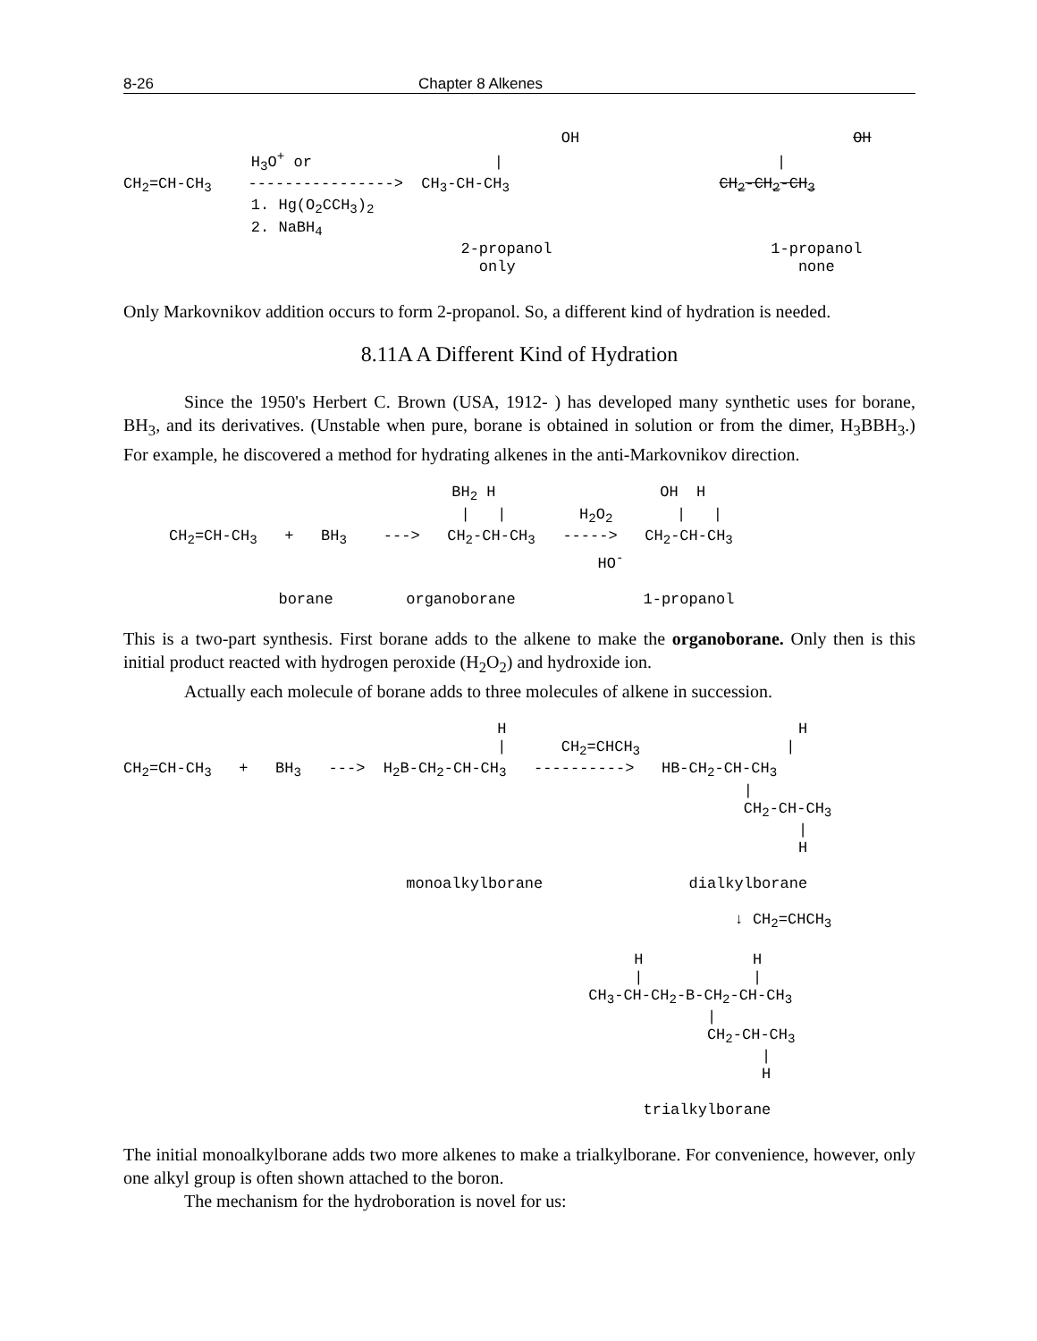8-26 Chapter 8 Alkenes
                                                OH                              OH
              H3O+ or                    |                              |
CH2=CH-CH3    ---------------->  CH3-CH-CH3                       CH2-CH2-CH3
              1. Hg(O2CCH3)2
              2. NaBH4
                                     2-propanol                        1-propanol
                                       only                               none
Only Markovnikov addition occurs to form 2-propanol. So, a different kind of hydration is needed.
8.11A A Different Kind of Hydration
Since the 1950's Herbert C. Brown (USA, 1912- ) has developed many synthetic uses for borane, BH<sub>3</sub>, and its derivatives. (Unstable when pure, borane is obtained in solution or from the dimer, H<sub>3</sub>BBH<sub>3</sub>.) For example, he discovered a method for hydrating alkenes in the anti-Markovnikov direction.
                                    BH2 H                  OH  H
                                     |   |        H2O2       |   |
     CH2=CH-CH3   +   BH3    --->   CH2-CH-CH3   ----->   CH2-CH-CH3
                                                    HO-

                 borane        organoborane              1-propanol
This is a two-part synthesis. First borane adds to the alkene to make the organoborane. Only then is this initial product reacted with hydrogen peroxide (H<sub>2</sub>O<sub>2</sub>) and hydroxide ion.
Actually each molecule of borane adds to three molecules of alkene in succession.
                                         H                                H
                                         |      CH2=CHCH3                |
CH2=CH-CH3   +   BH3   --->  H2B-CH2-CH-CH3   ---------->   HB-CH2-CH-CH3
                                                                    |
                                                                    CH2-CH-CH3
                                                                          |
                                                                          H

                               monoalkylborane                dialkylborane

                                                                   ↓ CH2=CHCH3

                                                        H            H
                                                        |            |
                                                   CH3-CH-CH2-B-CH2-CH-CH3
                                                                |
                                                                CH2-CH-CH3
                                                                      |
                                                                      H

                                                         trialkylborane
The initial monoalkylborane adds two more alkenes to make a trialkylborane. For convenience, however, only one alkyl group is often shown attached to the boron.
The mechanism for the hydroboration is novel for us: